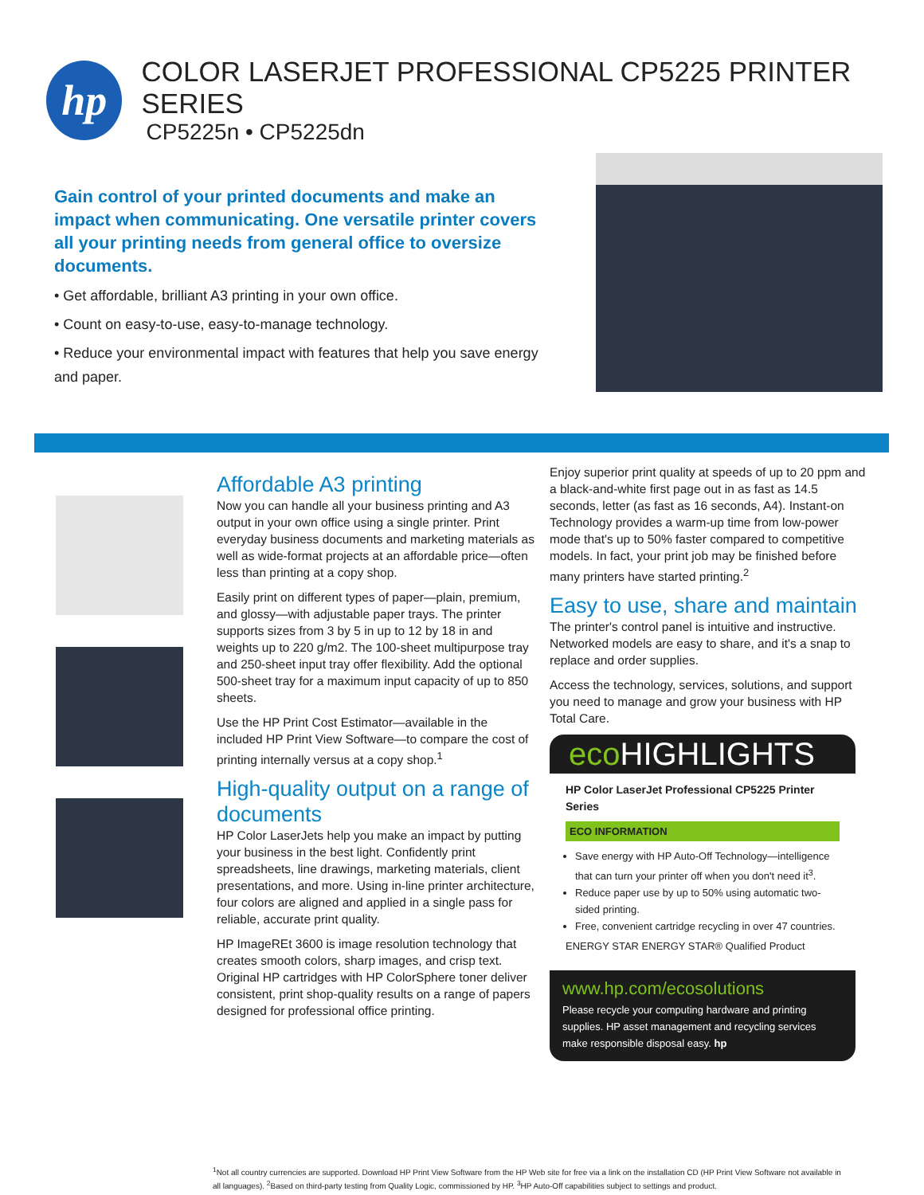hp
COLOR LASERJET PROFESSIONAL CP5225 PRINTER SERIES
CP5225n • CP5225dn
Gain control of your printed documents and make an impact when communicating. One versatile printer covers all your printing needs from general office to oversize documents.
• Get affordable, brilliant A3 printing in your own office.
• Count on easy-to-use, easy-to-manage technology.
• Reduce your environmental impact with features that help you save energy and paper.
Affordable A3 printing
Now you can handle all your business printing and A3 output in your own office using a single printer. Print everyday business documents and marketing materials as well as wide-format projects at an affordable price—often less than printing at a copy shop.
Easily print on different types of paper—plain, premium, and glossy—with adjustable paper trays. The printer supports sizes from 3 by 5 in up to 12 by 18 in and weights up to 220 g/m2. The 100-sheet multipurpose tray and 250-sheet input tray offer flexibility. Add the optional 500-sheet tray for a maximum input capacity of up to 850 sheets.
Use the HP Print Cost Estimator—available in the included HP Print View Software—to compare the cost of printing internally versus at a copy shop.<sup>1</sup>
High-quality output on a range of documents
HP Color LaserJets help you make an impact by putting your business in the best light. Confidently print spreadsheets, line drawings, marketing materials, client presentations, and more. Using in-line printer architecture, four colors are aligned and applied in a single pass for reliable, accurate print quality.
HP ImageREt 3600 is image resolution technology that creates smooth colors, sharp images, and crisp text. Original HP cartridges with HP ColorSphere toner deliver consistent, print shop-quality results on a range of papers designed for professional office printing.
Enjoy superior print quality at speeds of up to 20 ppm and a black-and-white first page out in as fast as 14.5 seconds, letter (as fast as 16 seconds, A4). Instant-on Technology provides a warm-up time from low-power mode that's up to 50% faster compared to competitive models. In fact, your print job may be finished before many printers have started printing.<sup>2</sup>
Easy to use, share and maintain
The printer's control panel is intuitive and instructive. Networked models are easy to share, and it's a snap to replace and order supplies.
Access the technology, services, solutions, and support you need to manage and grow your business with HP Total Care.
eco HIGHLIGHTS
HP Color LaserJet Professional CP5225 Printer Series
ECO INFORMATION
Save energy with HP Auto-Off Technology—intelligence that can turn your printer off when you don't need it<sup>3</sup>.
Reduce paper use by up to 50% using automatic two-sided printing.
Free, convenient cartridge recycling in over 47 countries.
ENERGY STAR ENERGY STAR® Qualified Product
www.hp.com/ecosolutions
Please recycle your computing hardware and printing supplies. HP asset management and recycling services make responsible disposal easy. hp
<sup>1</sup> Not all country currencies are supported. Download HP Print View Software from the HP Web site for free via a link on the installation CD (HP Print View Software not available in all languages). <sup>2</sup>Based on third-party testing from Quality Logic, commissioned by HP. <sup>3</sup>HP Auto-Off capabilities subject to settings and product.